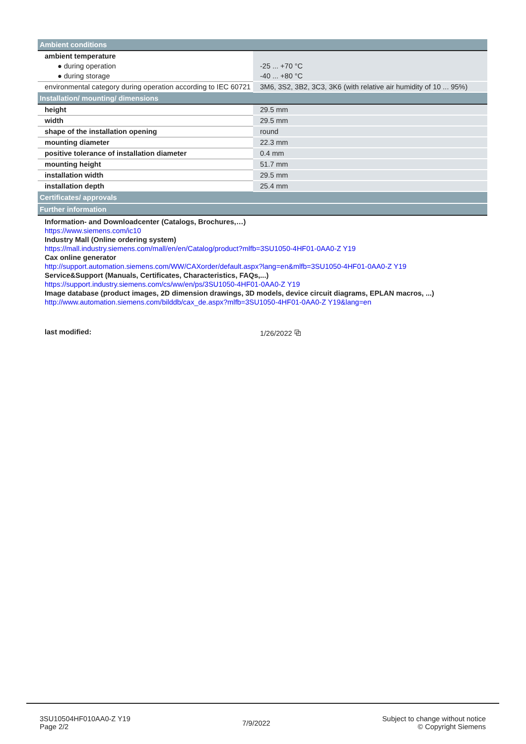| Ambient conditions | |
| ambient temperature | |
| ● during operation | -25 ... +70 °C |
| ● during storage | -40 ... +80 °C |
| environmental category during operation according to IEC 60721 | 3M6, 3S2, 3B2, 3C3, 3K6 (with relative air humidity of 10 ... 95%) |
| Installation/ mounting/ dimensions | |
| height | 29.5 mm |
| width | 29.5 mm |
| shape of the installation opening | round |
| mounting diameter | 22.3 mm |
| positive tolerance of installation diameter | 0.4 mm |
| mounting height | 51.7 mm |
| installation width | 29.5 mm |
| installation depth | 25.4 mm |
| Certificates/ approvals | |
| Further information | |
| Information- and Downloadcenter (Catalogs, Brochures,…) https://www.siemens.com/ic10 Industry Mall (Online ordering system) https://mall.industry.siemens.com/mall/en/en/Catalog/product?mlfb=3SU1050-4HF01-0AA0-Z Y19 Cax online generator http://support.automation.siemens.com/WW/CAXorder/default.aspx?lang=en&mlfb=3SU1050-4HF01-0AA0-Z Y19 Service&Support (Manuals, Certificates, Characteristics, FAQs,...) https://support.industry.siemens.com/cs/ww/en/ps/3SU1050-4HF01-0AA0-Z Y19 Image database (product images, 2D dimension drawings, 3D models, device circuit diagrams, EPLAN macros, ...) http://www.automation.siemens.com/bilddb/cax_de.aspx?mlfb=3SU1050-4HF01-0AA0-Z Y19&lang=en | |
| last modified: | 1/26/2022 ⧉ |
3SU10504HF010AA0-Z Y19
Page 2/2
7/9/2022
Subject to change without notice
© Copyright Siemens